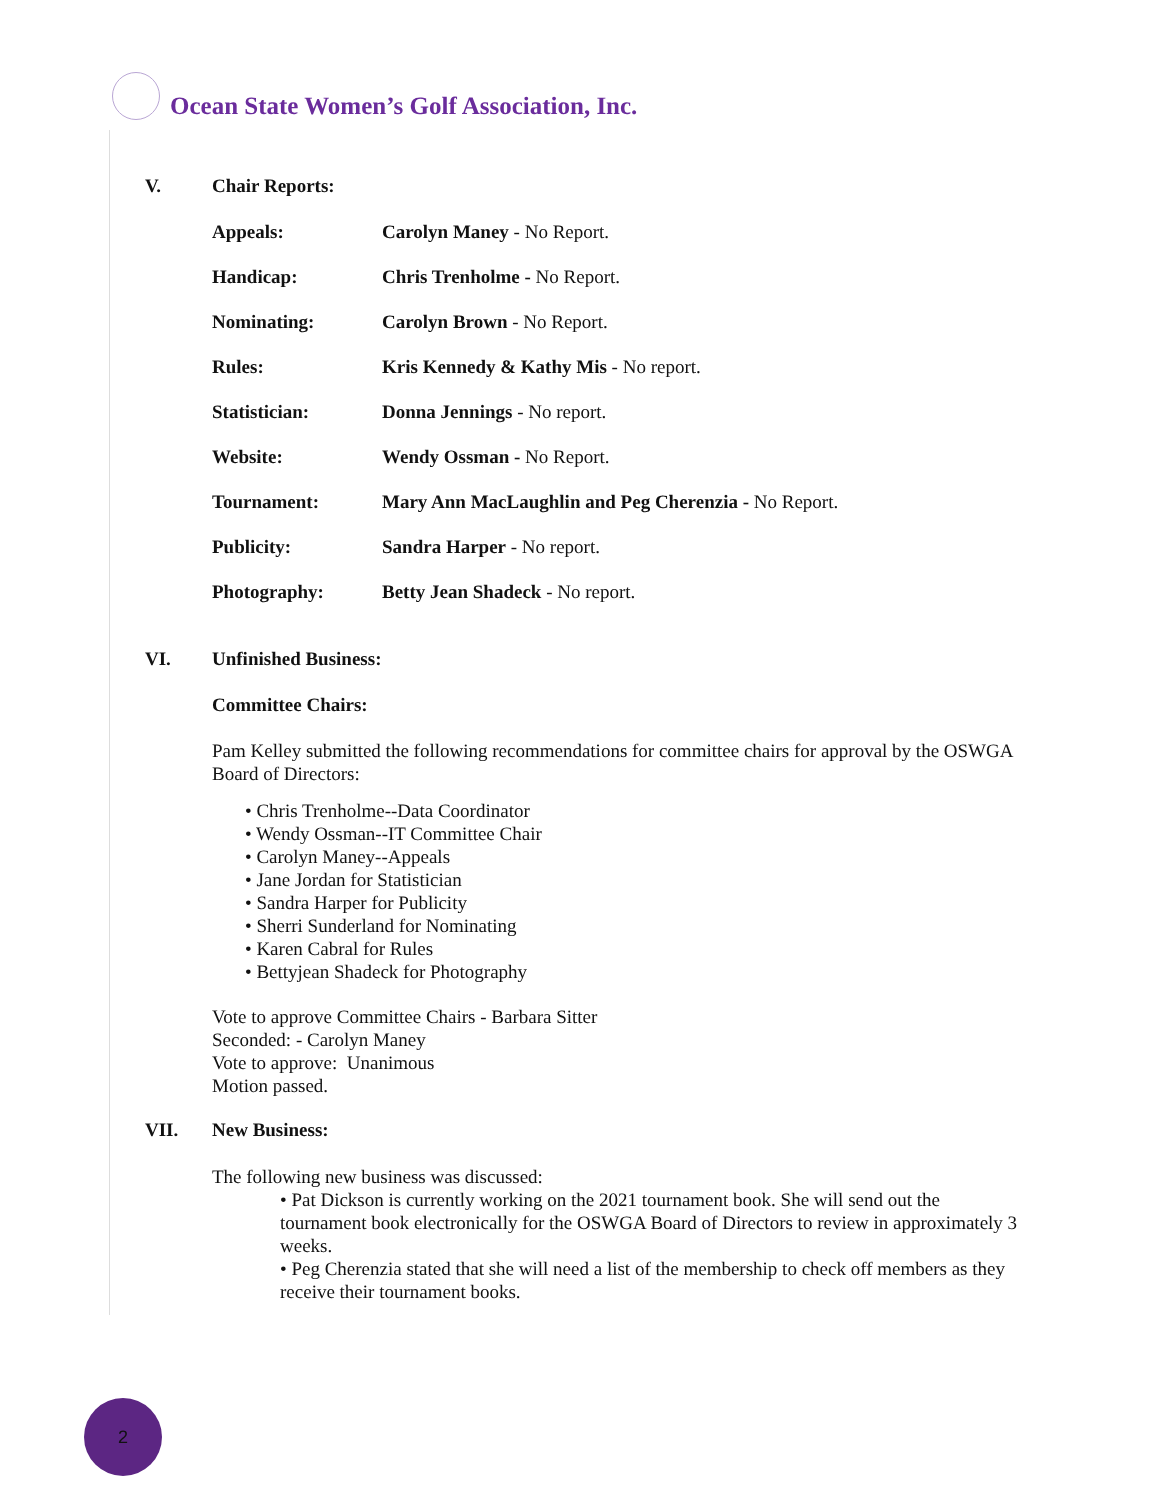Ocean State Women’s Golf Association, Inc.
V. Chair Reports:
Appeals: Carolyn Maney - No Report.
Handicap: Chris Trenholme - No Report.
Nominating: Carolyn Brown - No Report.
Rules: Kris Kennedy & Kathy Mis - No report.
Statistician: Donna Jennings - No report.
Website: Wendy Ossman - No Report.
Tournament: Mary Ann MacLaughlin and Peg Cherenzia - No Report.
Publicity: Sandra Harper - No report.
Photography: Betty Jean Shadeck - No report.
VI. Unfinished Business:
Committee Chairs:
Pam Kelley submitted the following recommendations for committee chairs for approval by the OSWGA Board of Directors:
• Chris Trenholme--Data Coordinator
• Wendy Ossman--IT Committee Chair
• Carolyn Maney--Appeals
• Jane Jordan for Statistician
• Sandra Harper for Publicity
• Sherri Sunderland for Nominating
• Karen Cabral for Rules
• Bettyjean Shadeck for Photography
Vote to approve Committee Chairs - Barbara Sitter
Seconded: - Carolyn Maney
Vote to approve: Unanimous
Motion passed.
VII. New Business:
The following new business was discussed:
• Pat Dickson is currently working on the 2021 tournament book. She will send out the tournament book electronically for the OSWGA Board of Directors to review in approximately 3 weeks.
• Peg Cherenzia stated that she will need a list of the membership to check off members as they receive their tournament books.
2